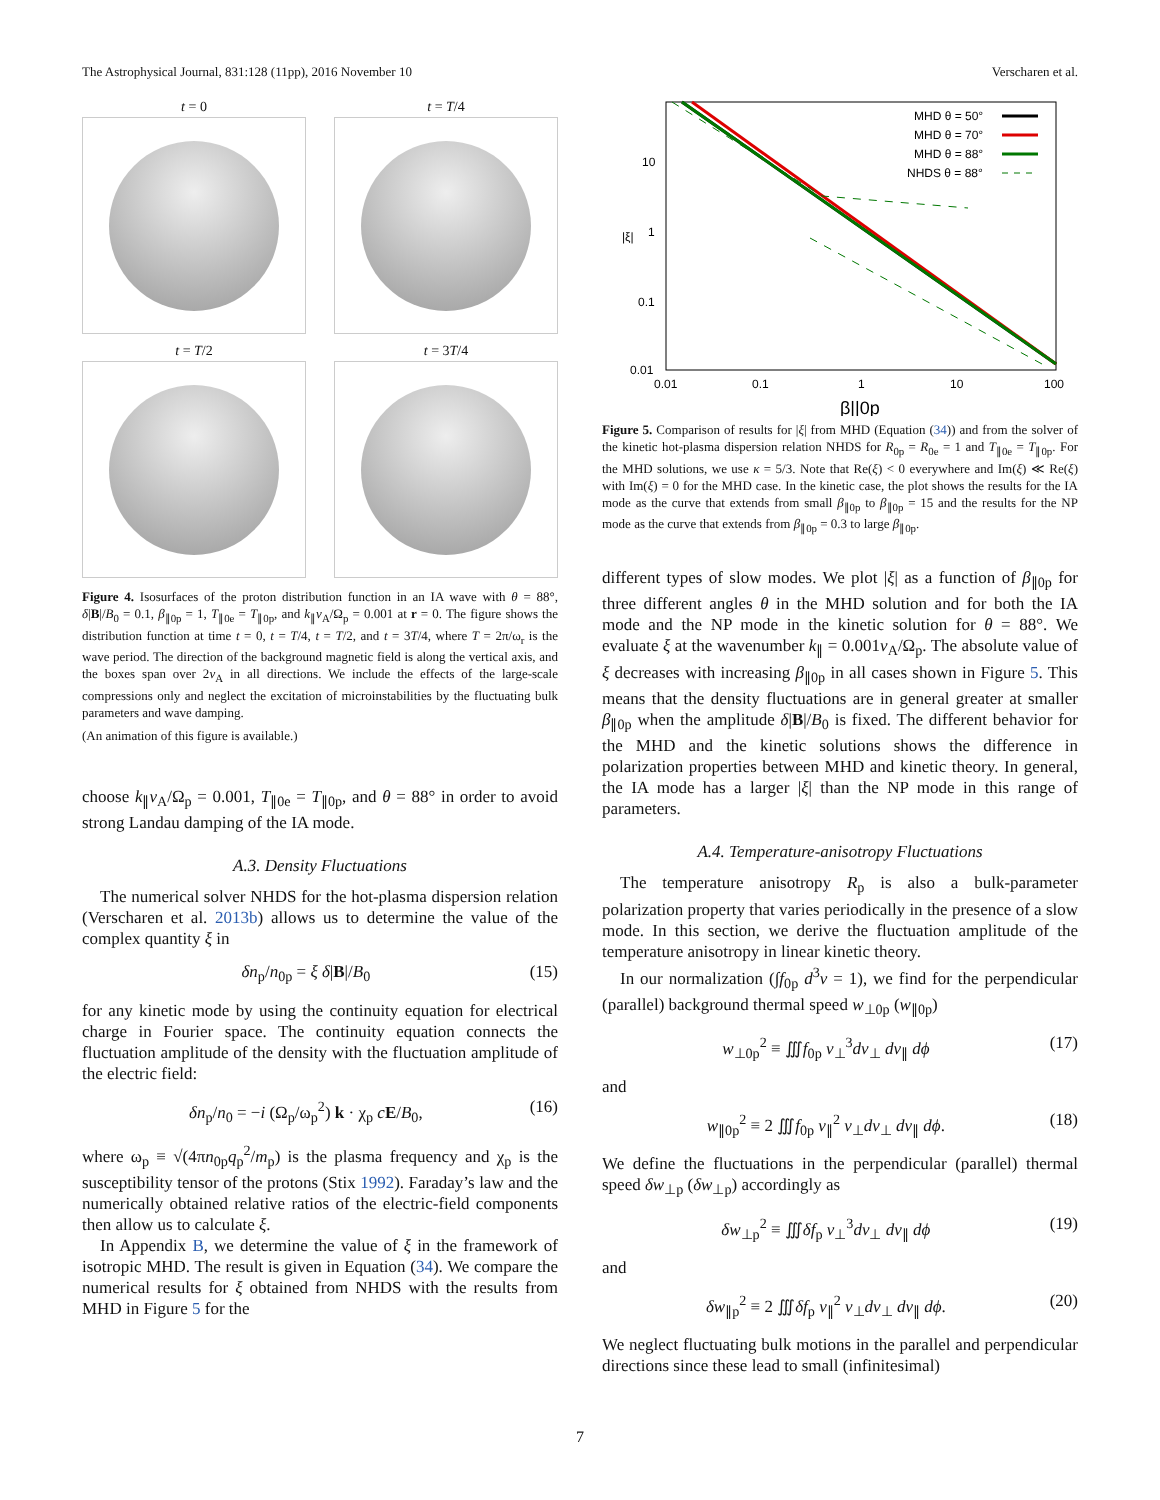The Astrophysical Journal, 831:128 (11pp), 2016 November 10 Verscharen et al.
t = 0
t = T/4
t = T/2
t = 3T/4
Figure 4. Isosurfaces of the proton distribution function in an IA wave with θ = 88°, δ|B|/B<sub>0</sub> = 0.1, β<sub>∥0p</sub> = 1, T<sub>∥0e</sub> = T<sub>∥0p</sub>, and k<sub>∥</sub>v<sub>A</sub>/Ω<sub>p</sub> = 0.001 at r = 0. The figure shows the distribution function at time t = 0, t = T/4, t = T/2, and t = 3T/4, where T = 2π/ω<sub>r</sub> is the wave period. The direction of the background magnetic field is along the vertical axis, and the boxes span over 2v<sub>A</sub> in all directions. We include the effects of the large-scale compressions only and neglect the excitation of microinstabilities by the fluctuating bulk parameters and wave damping.
(An animation of this figure is available.)
choose k<sub>∥</sub>v<sub>A</sub>/Ω<sub>p</sub> = 0.001, T<sub>∥0e</sub> = T<sub>∥0p</sub>, and θ = 88° in order to avoid strong Landau damping of the IA mode.
A.3. Density Fluctuations
The numerical solver NHDS for the hot-plasma dispersion relation (Verscharen et al. 2013b) allows us to determine the value of the complex quantity ξ in
δn<sub>p</sub>/n<sub>0p</sub> = ξ δ|B|/B<sub>0</sub> (15)
for any kinetic mode by using the continuity equation for electrical charge in Fourier space. The continuity equation connects the fluctuation amplitude of the density with the fluctuation amplitude of the electric field:
δn<sub>p</sub>/n<sub>0</sub> = −i (Ω<sub>p</sub>/ω<sub>p</sub><sup>2</sup>) k · χ<sub>p</sub> cE/B<sub>0</sub>, (16)
where ω<sub>p</sub> ≡ √(4πn<sub>0p</sub>q<sub>p</sub><sup>2</sup>/m<sub>p</sub>) is the plasma frequency and χ<sub>p</sub> is the susceptibility tensor of the protons (Stix 1992). Faraday’s law and the numerically obtained relative ratios of the electric-field components then allow us to calculate ξ.
In Appendix B, we determine the value of ξ in the framework of isotropic MHD. The result is given in Equation (34). We compare the numerical results for ξ obtained from NHDS with the results from MHD in Figure 5 for the
MHD θ = 50°
MHD θ = 70°
MHD θ = 88°
NHDS θ = 88°
10
1
0.1
0.01
|ξ|
0.01
0.1
1
10
100
β||0p
Figure 5. Comparison of results for |ξ| from MHD (Equation (34)) and from the solver of the kinetic hot-plasma dispersion relation NHDS for R<sub>0p</sub> = R<sub>0e</sub> = 1 and T<sub>∥0e</sub> = T<sub>∥0p</sub>. For the MHD solutions, we use κ = 5/3. Note that Re(ξ) < 0 everywhere and Im(ξ) ≪ Re(ξ) with Im(ξ) = 0 for the MHD case. In the kinetic case, the plot shows the results for the IA mode as the curve that extends from small β<sub>∥0p</sub> to β<sub>∥0p</sub> = 15 and the results for the NP mode as the curve that extends from β<sub>∥0p</sub> = 0.3 to large β<sub>∥0p</sub>.
different types of slow modes. We plot |ξ| as a function of β<sub>∥0p</sub> for three different angles θ in the MHD solution and for both the IA mode and the NP mode in the kinetic solution for θ = 88°. We evaluate ξ at the wavenumber k<sub>∥</sub> = 0.001v<sub>A</sub>/Ω<sub>p</sub>. The absolute value of ξ decreases with increasing β<sub>∥0p</sub> in all cases shown in Figure 5. This means that the density fluctuations are in general greater at smaller β<sub>∥0p</sub> when the amplitude δ|B|/B<sub>0</sub> is fixed. The different behavior for the MHD and the kinetic solutions shows the difference in polarization properties between MHD and kinetic theory. In general, the IA mode has a larger |ξ| than the NP mode in this range of parameters.
A.4. Temperature-anisotropy Fluctuations
The temperature anisotropy R<sub>p</sub> is also a bulk-parameter polarization property that varies periodically in the presence of a slow mode. In this section, we derive the fluctuation amplitude of the temperature anisotropy in linear kinetic theory.
In our normalization (∫f<sub>0p</sub> d<sup>3</sup>v = 1), we find for the perpendicular (parallel) background thermal speed w<sub>⊥0p</sub> (w<sub>∥0p</sub>)
w<sub>⊥0p</sub><sup>2</sup> ≡ ∭f<sub>0p</sub> v<sub>⊥</sub><sup>3</sup>dv<sub>⊥</sub> dv<sub>∥</sub> dϕ (17)
and
w<sub>∥0p</sub><sup>2</sup> ≡ 2 ∭f<sub>0p</sub> v<sub>∥</sub><sup>2</sup> v<sub>⊥</sub>dv<sub>⊥</sub> dv<sub>∥</sub> dϕ. (18)
We define the fluctuations in the perpendicular (parallel) thermal speed δw<sub>⊥p</sub> (δw<sub>⊥p</sub>) accordingly as
δw<sub>⊥p</sub><sup>2</sup> ≡ ∭δf<sub>p</sub> v<sub>⊥</sub><sup>3</sup>dv<sub>⊥</sub> dv<sub>∥</sub> dϕ (19)
and
δw<sub>∥p</sub><sup>2</sup> ≡ 2 ∭δf<sub>p</sub> v<sub>∥</sub><sup>2</sup> v<sub>⊥</sub>dv<sub>⊥</sub> dv<sub>∥</sub> dϕ. (20)
We neglect fluctuating bulk motions in the parallel and perpendicular directions since these lead to small (infinitesimal)
7